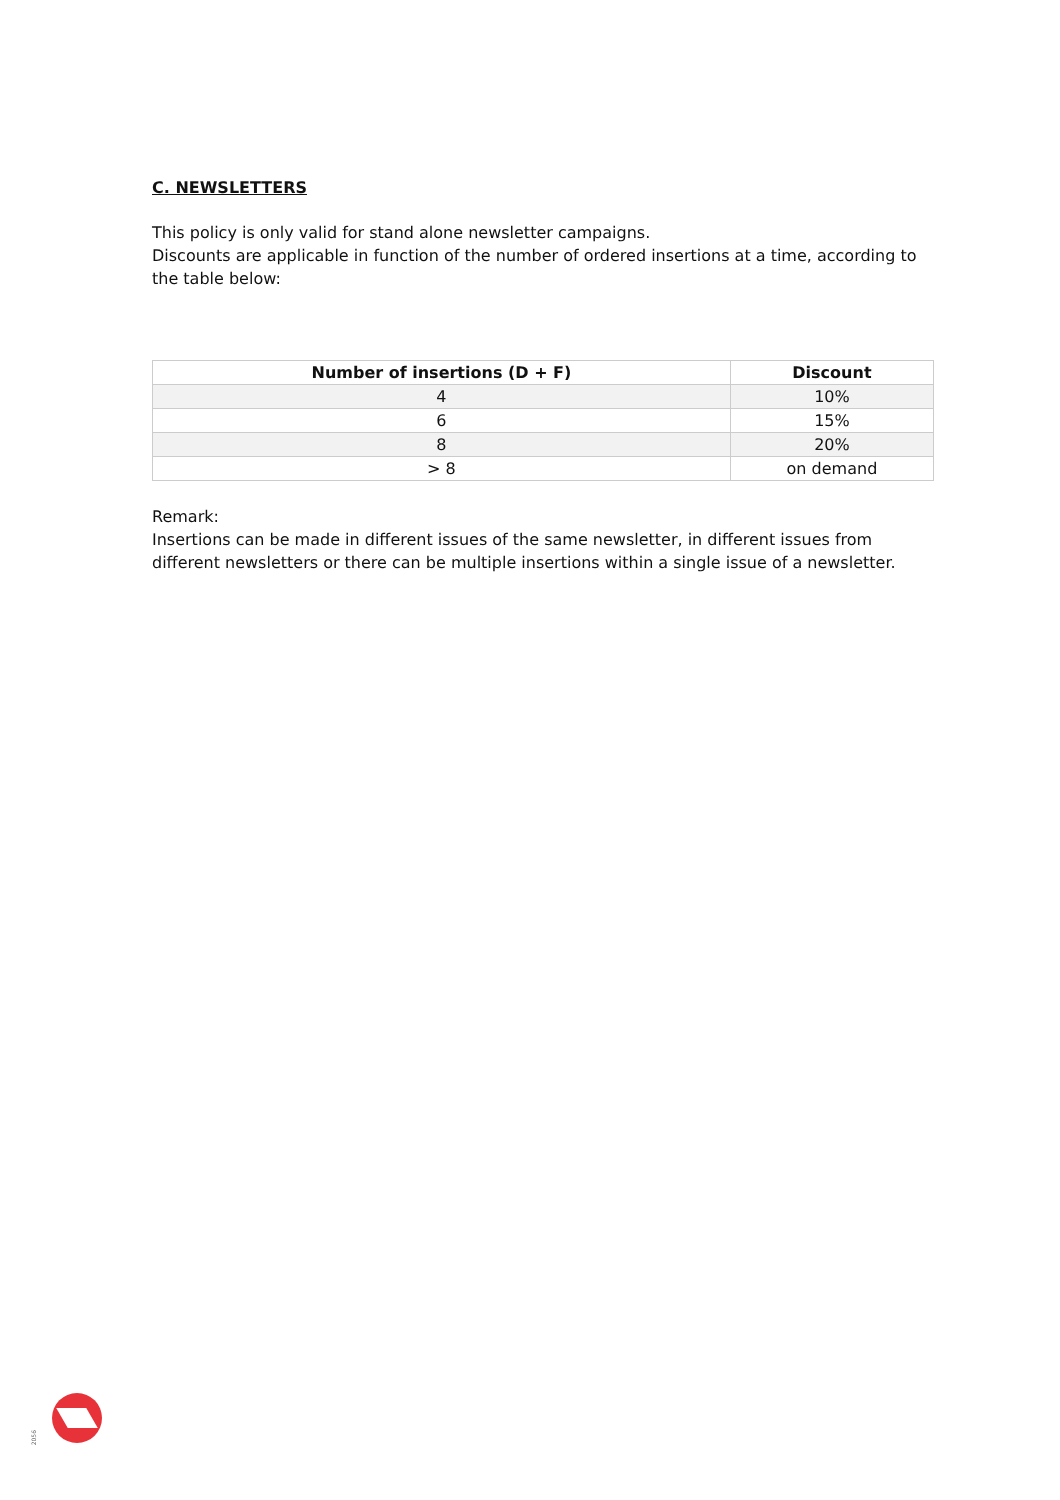C. NEWSLETTERS
This policy is only valid for stand alone newsletter campaigns.
Discounts are applicable in function of the number of ordered insertions at a time, according to the table below:
| Number of insertions (D + F) | Discount |
| --- | --- |
| 4 | 10% |
| 6 | 15% |
| 8 | 20% |
| > 8 | on demand |
Remark:
Insertions can be made in different issues of the same newsletter, in different issues from different newsletters or there can be multiple insertions within a single issue of a newsletter.
2056